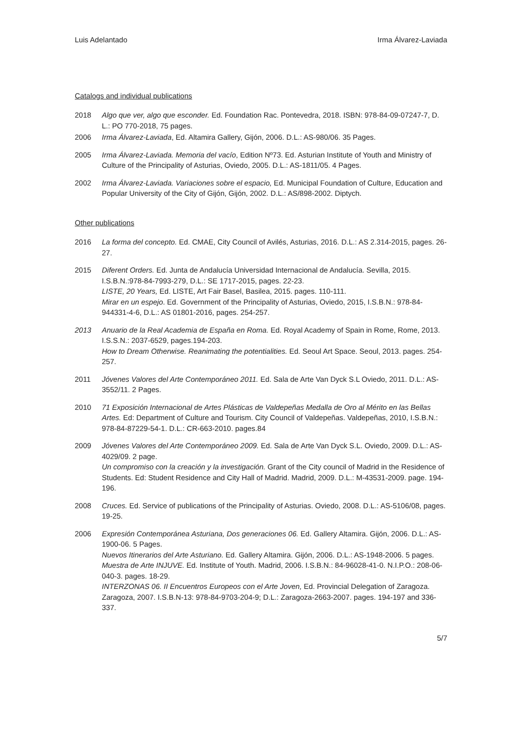Luis Adelantado Irma Álvarez-Laviada
Catalogs and individual publications
2018 Algo que ver, algo que esconder. Ed. Foundation Rac. Pontevedra, 2018. ISBN: 978-84-09-07247-7, D. L.: PO 770-2018, 75 pages.
2006 Irma Álvarez-Laviada, Ed. Altamira Gallery, Gijón, 2006. D.L.: AS-980/06. 35 Pages.
2005 Irma Álvarez-Laviada. Memoria del vacío, Edition Nº73. Ed. Asturian Institute of Youth and Ministry of Culture of the Principality of Asturias, Oviedo, 2005. D.L.: AS-1811/05. 4 Pages.
2002 Irma Álvarez-Laviada. Variaciones sobre el espacio, Ed. Municipal Foundation of Culture, Education and Popular University of the City of Gijón, Gijón, 2002. D.L.: AS/898-2002. Diptych.
Other publications
2016 La forma del concepto. Ed. CMAE, City Council of Avilés, Asturias, 2016. D.L.: AS 2.314-2015, pages. 26-27.
2015 Diferent Orders. Ed. Junta de Andalucía Universidad Internacional de Andalucía. Sevilla, 2015. I.S.B.N.:978-84-7993-279, D.L.: SE 1717-2015, pages. 22-23.
LISTE, 20 Years, Ed. LISTE, Art Fair Basel, Basilea, 2015. pages. 110-111.
Mirar en un espejo. Ed. Government of the Principality of Asturias, Oviedo, 2015, I.S.B.N.: 978-84-944331-4-6, D.L.: AS 01801-2016, pages. 254-257.
2013 Anuario de la Real Academia de España en Roma. Ed. Royal Academy of Spain in Rome, Rome, 2013. I.S.S.N.: 2037-6529, pages.194-203.
How to Dream Otherwise. Reanimating the potentialities. Ed. Seoul Art Space. Seoul, 2013. pages. 254-257.
2011 Jóvenes Valores del Arte Contemporáneo 2011. Ed. Sala de Arte Van Dyck S.L Oviedo, 2011. D.L.: AS-3552/11. 2 Pages.
2010 71 Exposición Internacional de Artes Plásticas de Valdepeñas Medalla de Oro al Mérito en las Bellas Artes. Ed: Department of Culture and Tourism. City Council of Valdepeñas. Valdepeñas, 2010, I.S.B.N.: 978-84-87229-54-1. D.L.: CR-663-2010. pages.84
2009 Jóvenes Valores del Arte Contemporáneo 2009. Ed. Sala de Arte Van Dyck S.L. Oviedo, 2009. D.L.: AS-4029/09. 2 page.
Un compromiso con la creación y la investigación. Grant of the City council of Madrid in the Residence of Students. Ed: Student Residence and City Hall of Madrid. Madrid, 2009. D.L.: M-43531-2009. page. 194-196.
2008 Cruces. Ed. Service of publications of the Principality of Asturias. Oviedo, 2008. D.L.: AS-5106/08, pages. 19-25.
2006 Expresión Contemporánea Asturiana, Dos generaciones 06. Ed. Gallery Altamira. Gijón, 2006. D.L.: AS-1900-06. 5 Pages.
Nuevos Itinerarios del Arte Asturiano. Ed. Gallery Altamira. Gijón, 2006. D.L.: AS-1948-2006. 5 pages.
Muestra de Arte INJUVE. Ed. Institute of Youth. Madrid, 2006. I.S.B.N.: 84-96028-41-0. N.I.P.O.: 208-06-040-3. pages. 18-29.
INTERZONAS 06. II Encuentros Europeos con el Arte Joven, Ed. Provincial Delegation of Zaragoza. Zaragoza, 2007. I.S.B.N-13: 978-84-9703-204-9; D.L.: Zaragoza-2663-2007. pages. 194-197 and 336-337.
5/7